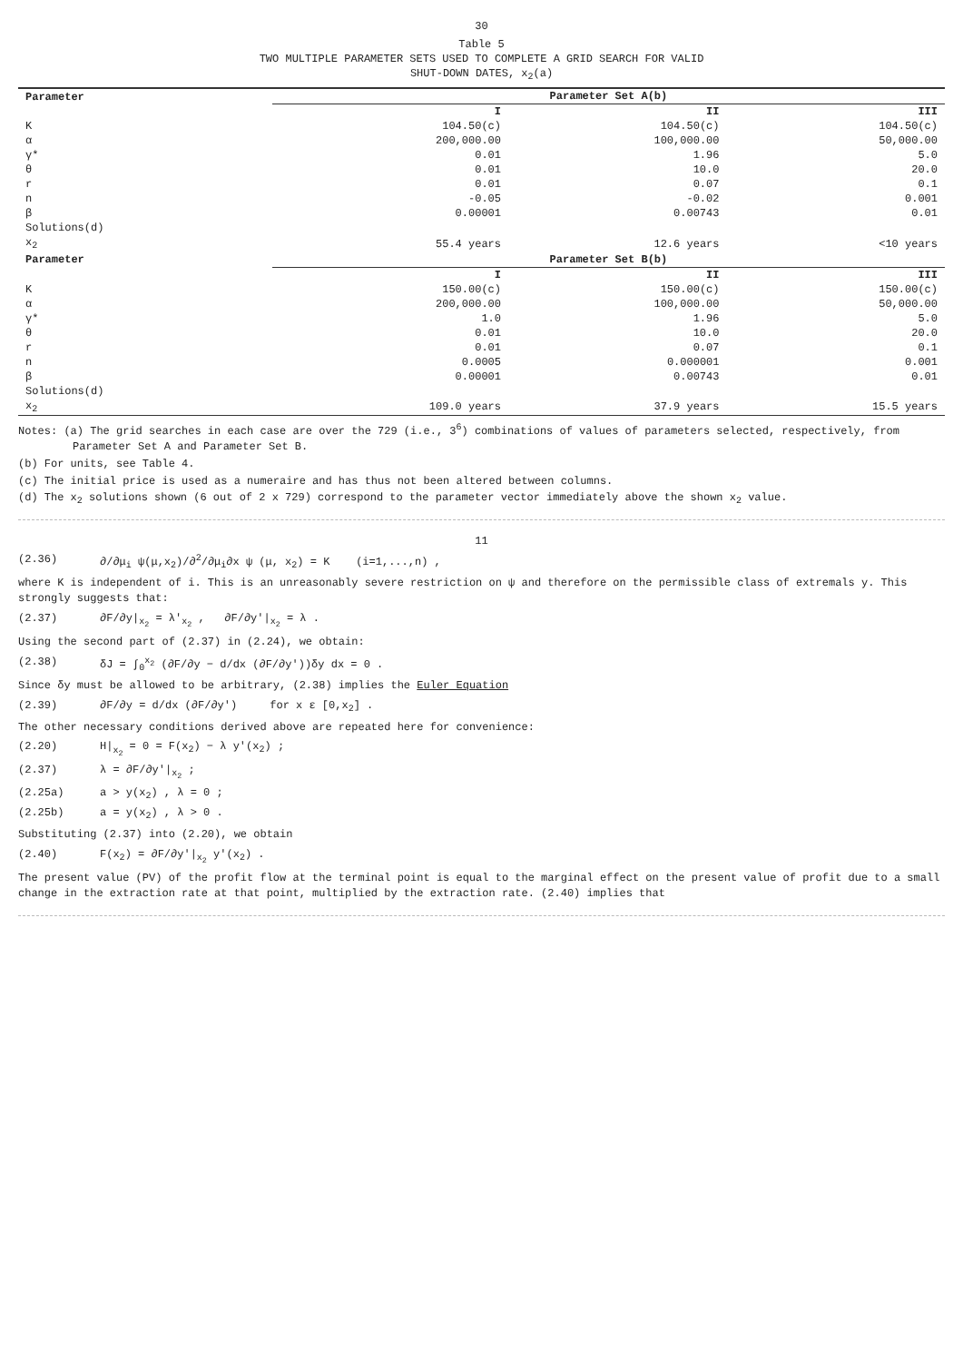30
Table 5
TWO MULTIPLE PARAMETER SETS USED TO COMPLETE A GRID SEARCH FOR VALID
SHUT-DOWN DATES, x<sub>2</sub>(a)
| Parameter | Parameter Set A(b) | | |
| --- | --- | --- | --- |
| | I | II | III |
| K | 104.50(c) | 104.50(c) | 104.50(c) |
| α | 200,000.00 | 100,000.00 | 50,000.00 |
| γ* | 0.01 | 1.96 | 5.0 |
| θ | 0.01 | 10.0 | 20.0 |
| r | 0.01 | 0.07 | 0.1 |
| n | -0.05 | -0.02 | 0.001 |
| β | 0.00001 | 0.00743 | 0.01 |
| Solutions(d) | | | |
| x<sub>2</sub> | 55.4 years | 12.6 years | <10 years |
| Parameter | Parameter Set B(b) | | |
| | I | II | III |
| K | 150.00(c) | 150.00(c) | 150.00(c) |
| α | 200,000.00 | 100,000.00 | 50,000.00 |
| γ* | 1.0 | 1.96 | 5.0 |
| θ | 0.01 | 10.0 | 20.0 |
| r | 0.01 | 0.07 | 0.1 |
| n | 0.0005 | 0.000001 | 0.001 |
| β | 0.00001 | 0.00743 | 0.01 |
| Solutions(d) | | | |
| x<sub>2</sub> | 109.0 years | 37.9 years | 15.5 years |
Notes: (a) The grid searches in each case are over the 729 (i.e., 3<sup>6</sup>) combinations of values of parameters selected, respectively, from Parameter Set A and Parameter Set B.
(b) For units, see Table 4.
(c) The initial price is used as a numeraire and has thus not been altered between columns.
(d) The x<sub>2</sub> solutions shown (6 out of 2 x 729) correspond to the parameter vector immediately above the shown x<sub>2</sub> value.
11
(2.36) ∂/∂μ<sub>i</sub> ψ(μ,x<sub>2</sub>)/∂<sup>2</sup>/∂μ<sub>i</sub>∂x ψ (μ, x<sub>2</sub>) = K (i=1,...,n) ,
where K is independent of i. This is an unreasonably severe restriction on ψ and therefore on the permissible class of extremals y. This strongly suggests that:
(2.37) ∂F/∂y|<sub>x<sub>2</sub></sub> = λ'<sub>x<sub>2</sub></sub> , ∂F/∂y'|<sub>x<sub>2</sub></sub> = λ .
Using the second part of (2.37) in (2.24), we obtain:
(2.38) δJ = ∫<sub>0</sub><sup>x<sub>2</sub></sup> (∂F/∂y − d/dx (∂F/∂y'))δy dx = 0 .
Since δy must be allowed to be arbitrary, (2.38) implies the Euler Equation
(2.39) ∂F/∂y = d/dx (∂F/∂y') for x ε [0,x<sub>2</sub>] .
The other necessary conditions derived above are repeated here for convenience:
(2.20) H|<sub>x<sub>2</sub></sub> = 0 = F(x<sub>2</sub>) − λ y'(x<sub>2</sub>) ;
(2.37) λ = ∂F/∂y'|<sub>x<sub>2</sub></sub> ;
(2.25a) a > y(x<sub>2</sub>) , λ = 0 ;
(2.25b) a = y(x<sub>2</sub>) , λ > 0 .
Substituting (2.37) into (2.20), we obtain
(2.40) F(x<sub>2</sub>) = ∂F/∂y'|<sub>x<sub>2</sub></sub> y'(x<sub>2</sub>) .
The present value (PV) of the profit flow at the terminal point is equal to the marginal effect on the present value of profit due to a small change in the extraction rate at that point, multiplied by the extraction rate. (2.40) implies that